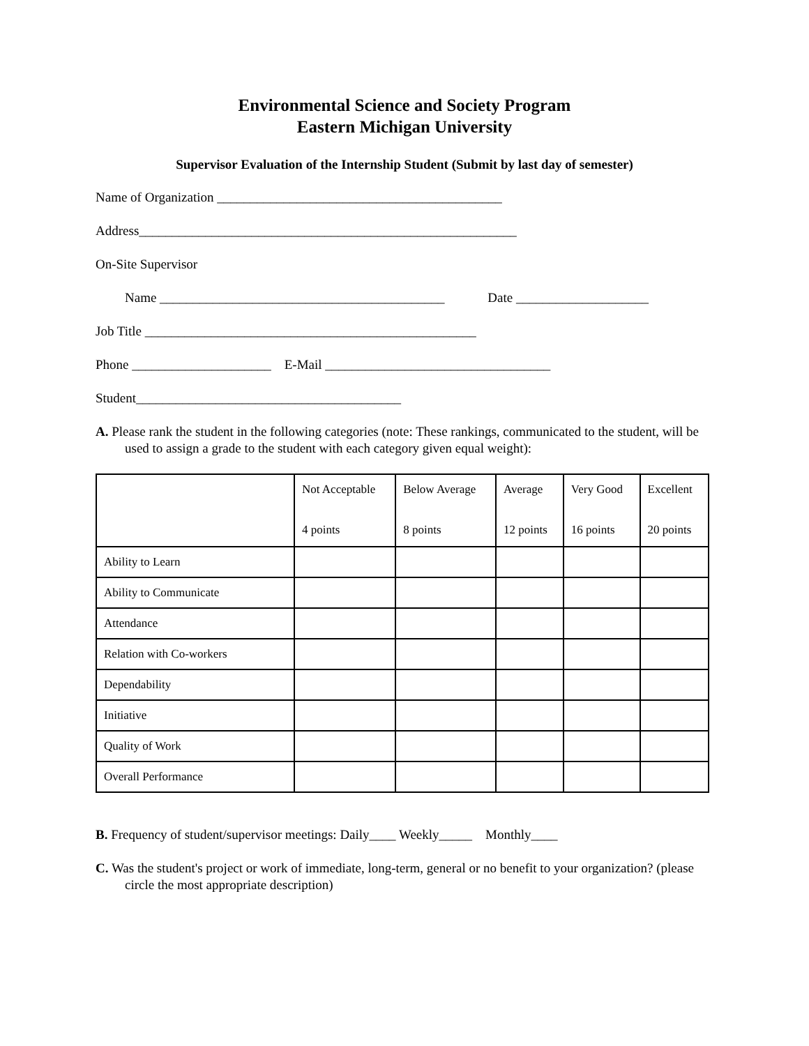Environmental Science and Society Program
Eastern Michigan University
Supervisor Evaluation of the Internship Student (Submit by last day of semester)
Name of Organization ___________________________________________
Address_________________________________________________________
On-Site Supervisor
Name ___________________________________________ Date ____________________
Job Title __________________________________________________
Phone _____________________ E-Mail __________________________________
Student________________________________________
A. Please rank the student in the following categories (note: These rankings, communicated to the student, will be used to assign a grade to the student with each category given equal weight):
| | Not Acceptable 4 points | Below Average 8 points | Average 12 points | Very Good 16 points | Excellent 20 points |
| Ability to Learn | | | | | |
| Ability to Communicate | | | | | |
| Attendance | | | | | |
| Relation with Co-workers | | | | | |
| Dependability | | | | | |
| Initiative | | | | | |
| Quality of Work | | | | | |
| Overall Performance | | | | | |
B. Frequency of student/supervisor meetings: Daily____ Weekly_____ Monthly____
C. Was the student's project or work of immediate, long-term, general or no benefit to your organization? (please circle the most appropriate description)